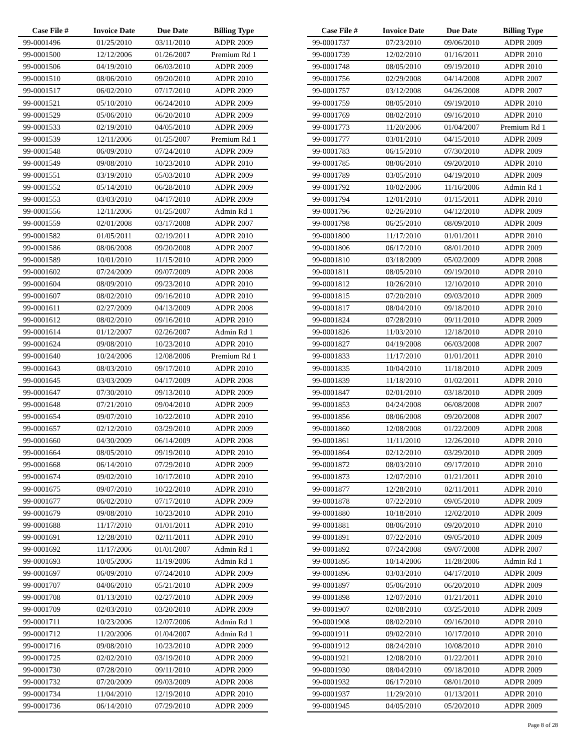| Case File # | Invoice Date | Due Date | Billing Type |
| --- | --- | --- | --- |
| 99-0001496 | 01/25/2010 | 03/11/2010 | ADPR 2009 |
| 99-0001500 | 12/12/2006 | 01/26/2007 | Premium Rd 1 |
| 99-0001506 | 04/19/2010 | 06/03/2010 | ADPR 2009 |
| 99-0001510 | 08/06/2010 | 09/20/2010 | ADPR 2010 |
| 99-0001517 | 06/02/2010 | 07/17/2010 | ADPR 2009 |
| 99-0001521 | 05/10/2010 | 06/24/2010 | ADPR 2009 |
| 99-0001529 | 05/06/2010 | 06/20/2010 | ADPR 2009 |
| 99-0001533 | 02/19/2010 | 04/05/2010 | ADPR 2009 |
| 99-0001539 | 12/11/2006 | 01/25/2007 | Premium Rd 1 |
| 99-0001548 | 06/09/2010 | 07/24/2010 | ADPR 2009 |
| 99-0001549 | 09/08/2010 | 10/23/2010 | ADPR 2010 |
| 99-0001551 | 03/19/2010 | 05/03/2010 | ADPR 2009 |
| 99-0001552 | 05/14/2010 | 06/28/2010 | ADPR 2009 |
| 99-0001553 | 03/03/2010 | 04/17/2010 | ADPR 2009 |
| 99-0001556 | 12/11/2006 | 01/25/2007 | Admin Rd 1 |
| 99-0001559 | 02/01/2008 | 03/17/2008 | ADPR 2007 |
| 99-0001582 | 01/05/2011 | 02/19/2011 | ADPR 2010 |
| 99-0001586 | 08/06/2008 | 09/20/2008 | ADPR 2007 |
| 99-0001589 | 10/01/2010 | 11/15/2010 | ADPR 2009 |
| 99-0001602 | 07/24/2009 | 09/07/2009 | ADPR 2008 |
| 99-0001604 | 08/09/2010 | 09/23/2010 | ADPR 2010 |
| 99-0001607 | 08/02/2010 | 09/16/2010 | ADPR 2010 |
| 99-0001611 | 02/27/2009 | 04/13/2009 | ADPR 2008 |
| 99-0001612 | 08/02/2010 | 09/16/2010 | ADPR 2010 |
| 99-0001614 | 01/12/2007 | 02/26/2007 | Admin Rd 1 |
| 99-0001624 | 09/08/2010 | 10/23/2010 | ADPR 2010 |
| 99-0001640 | 10/24/2006 | 12/08/2006 | Premium Rd 1 |
| 99-0001643 | 08/03/2010 | 09/17/2010 | ADPR 2010 |
| 99-0001645 | 03/03/2009 | 04/17/2009 | ADPR 2008 |
| 99-0001647 | 07/30/2010 | 09/13/2010 | ADPR 2009 |
| 99-0001648 | 07/21/2010 | 09/04/2010 | ADPR 2009 |
| 99-0001654 | 09/07/2010 | 10/22/2010 | ADPR 2010 |
| 99-0001657 | 02/12/2010 | 03/29/2010 | ADPR 2009 |
| 99-0001660 | 04/30/2009 | 06/14/2009 | ADPR 2008 |
| 99-0001664 | 08/05/2010 | 09/19/2010 | ADPR 2010 |
| 99-0001668 | 06/14/2010 | 07/29/2010 | ADPR 2009 |
| 99-0001674 | 09/02/2010 | 10/17/2010 | ADPR 2010 |
| 99-0001675 | 09/07/2010 | 10/22/2010 | ADPR 2010 |
| 99-0001677 | 06/02/2010 | 07/17/2010 | ADPR 2009 |
| 99-0001679 | 09/08/2010 | 10/23/2010 | ADPR 2010 |
| 99-0001688 | 11/17/2010 | 01/01/2011 | ADPR 2010 |
| 99-0001691 | 12/28/2010 | 02/11/2011 | ADPR 2010 |
| 99-0001692 | 11/17/2006 | 01/01/2007 | Admin Rd 1 |
| 99-0001693 | 10/05/2006 | 11/19/2006 | Admin Rd 1 |
| 99-0001697 | 06/09/2010 | 07/24/2010 | ADPR 2009 |
| 99-0001707 | 04/06/2010 | 05/21/2010 | ADPR 2009 |
| 99-0001708 | 01/13/2010 | 02/27/2010 | ADPR 2009 |
| 99-0001709 | 02/03/2010 | 03/20/2010 | ADPR 2009 |
| 99-0001711 | 10/23/2006 | 12/07/2006 | Admin Rd 1 |
| 99-0001712 | 11/20/2006 | 01/04/2007 | Admin Rd 1 |
| 99-0001716 | 09/08/2010 | 10/23/2010 | ADPR 2009 |
| 99-0001725 | 02/02/2010 | 03/19/2010 | ADPR 2009 |
| 99-0001730 | 07/28/2010 | 09/11/2010 | ADPR 2009 |
| 99-0001732 | 07/20/2009 | 09/03/2009 | ADPR 2008 |
| 99-0001734 | 11/04/2010 | 12/19/2010 | ADPR 2010 |
| 99-0001736 | 06/14/2010 | 07/29/2010 | ADPR 2009 |
| Case File # | Invoice Date | Due Date | Billing Type |
| --- | --- | --- | --- |
| 99-0001737 | 07/23/2010 | 09/06/2010 | ADPR 2009 |
| 99-0001739 | 12/02/2010 | 01/16/2011 | ADPR 2010 |
| 99-0001748 | 08/05/2010 | 09/19/2010 | ADPR 2010 |
| 99-0001756 | 02/29/2008 | 04/14/2008 | ADPR 2007 |
| 99-0001757 | 03/12/2008 | 04/26/2008 | ADPR 2007 |
| 99-0001759 | 08/05/2010 | 09/19/2010 | ADPR 2010 |
| 99-0001769 | 08/02/2010 | 09/16/2010 | ADPR 2010 |
| 99-0001773 | 11/20/2006 | 01/04/2007 | Premium Rd 1 |
| 99-0001777 | 03/01/2010 | 04/15/2010 | ADPR 2009 |
| 99-0001783 | 06/15/2010 | 07/30/2010 | ADPR 2009 |
| 99-0001785 | 08/06/2010 | 09/20/2010 | ADPR 2010 |
| 99-0001789 | 03/05/2010 | 04/19/2010 | ADPR 2009 |
| 99-0001792 | 10/02/2006 | 11/16/2006 | Admin Rd 1 |
| 99-0001794 | 12/01/2010 | 01/15/2011 | ADPR 2010 |
| 99-0001796 | 02/26/2010 | 04/12/2010 | ADPR 2009 |
| 99-0001798 | 06/25/2010 | 08/09/2010 | ADPR 2009 |
| 99-0001800 | 11/17/2010 | 01/01/2011 | ADPR 2010 |
| 99-0001806 | 06/17/2010 | 08/01/2010 | ADPR 2009 |
| 99-0001810 | 03/18/2009 | 05/02/2009 | ADPR 2008 |
| 99-0001811 | 08/05/2010 | 09/19/2010 | ADPR 2010 |
| 99-0001812 | 10/26/2010 | 12/10/2010 | ADPR 2010 |
| 99-0001815 | 07/20/2010 | 09/03/2010 | ADPR 2009 |
| 99-0001817 | 08/04/2010 | 09/18/2010 | ADPR 2010 |
| 99-0001824 | 07/28/2010 | 09/11/2010 | ADPR 2009 |
| 99-0001826 | 11/03/2010 | 12/18/2010 | ADPR 2010 |
| 99-0001827 | 04/19/2008 | 06/03/2008 | ADPR 2007 |
| 99-0001833 | 11/17/2010 | 01/01/2011 | ADPR 2010 |
| 99-0001835 | 10/04/2010 | 11/18/2010 | ADPR 2009 |
| 99-0001839 | 11/18/2010 | 01/02/2011 | ADPR 2010 |
| 99-0001847 | 02/01/2010 | 03/18/2010 | ADPR 2009 |
| 99-0001853 | 04/24/2008 | 06/08/2008 | ADPR 2007 |
| 99-0001856 | 08/06/2008 | 09/20/2008 | ADPR 2007 |
| 99-0001860 | 12/08/2008 | 01/22/2009 | ADPR 2008 |
| 99-0001861 | 11/11/2010 | 12/26/2010 | ADPR 2010 |
| 99-0001864 | 02/12/2010 | 03/29/2010 | ADPR 2009 |
| 99-0001872 | 08/03/2010 | 09/17/2010 | ADPR 2010 |
| 99-0001873 | 12/07/2010 | 01/21/2011 | ADPR 2010 |
| 99-0001877 | 12/28/2010 | 02/11/2011 | ADPR 2010 |
| 99-0001878 | 07/22/2010 | 09/05/2010 | ADPR 2009 |
| 99-0001880 | 10/18/2010 | 12/02/2010 | ADPR 2009 |
| 99-0001881 | 08/06/2010 | 09/20/2010 | ADPR 2010 |
| 99-0001891 | 07/22/2010 | 09/05/2010 | ADPR 2009 |
| 99-0001892 | 07/24/2008 | 09/07/2008 | ADPR 2007 |
| 99-0001895 | 10/14/2006 | 11/28/2006 | Admin Rd 1 |
| 99-0001896 | 03/03/2010 | 04/17/2010 | ADPR 2009 |
| 99-0001897 | 05/06/2010 | 06/20/2010 | ADPR 2009 |
| 99-0001898 | 12/07/2010 | 01/21/2011 | ADPR 2010 |
| 99-0001907 | 02/08/2010 | 03/25/2010 | ADPR 2009 |
| 99-0001908 | 08/02/2010 | 09/16/2010 | ADPR 2010 |
| 99-0001911 | 09/02/2010 | 10/17/2010 | ADPR 2010 |
| 99-0001912 | 08/24/2010 | 10/08/2010 | ADPR 2010 |
| 99-0001921 | 12/08/2010 | 01/22/2011 | ADPR 2010 |
| 99-0001930 | 08/04/2010 | 09/18/2010 | ADPR 2009 |
| 99-0001932 | 06/17/2010 | 08/01/2010 | ADPR 2009 |
| 99-0001937 | 11/29/2010 | 01/13/2011 | ADPR 2010 |
| 99-0001945 | 04/05/2010 | 05/20/2010 | ADPR 2009 |
Page 8 of 28